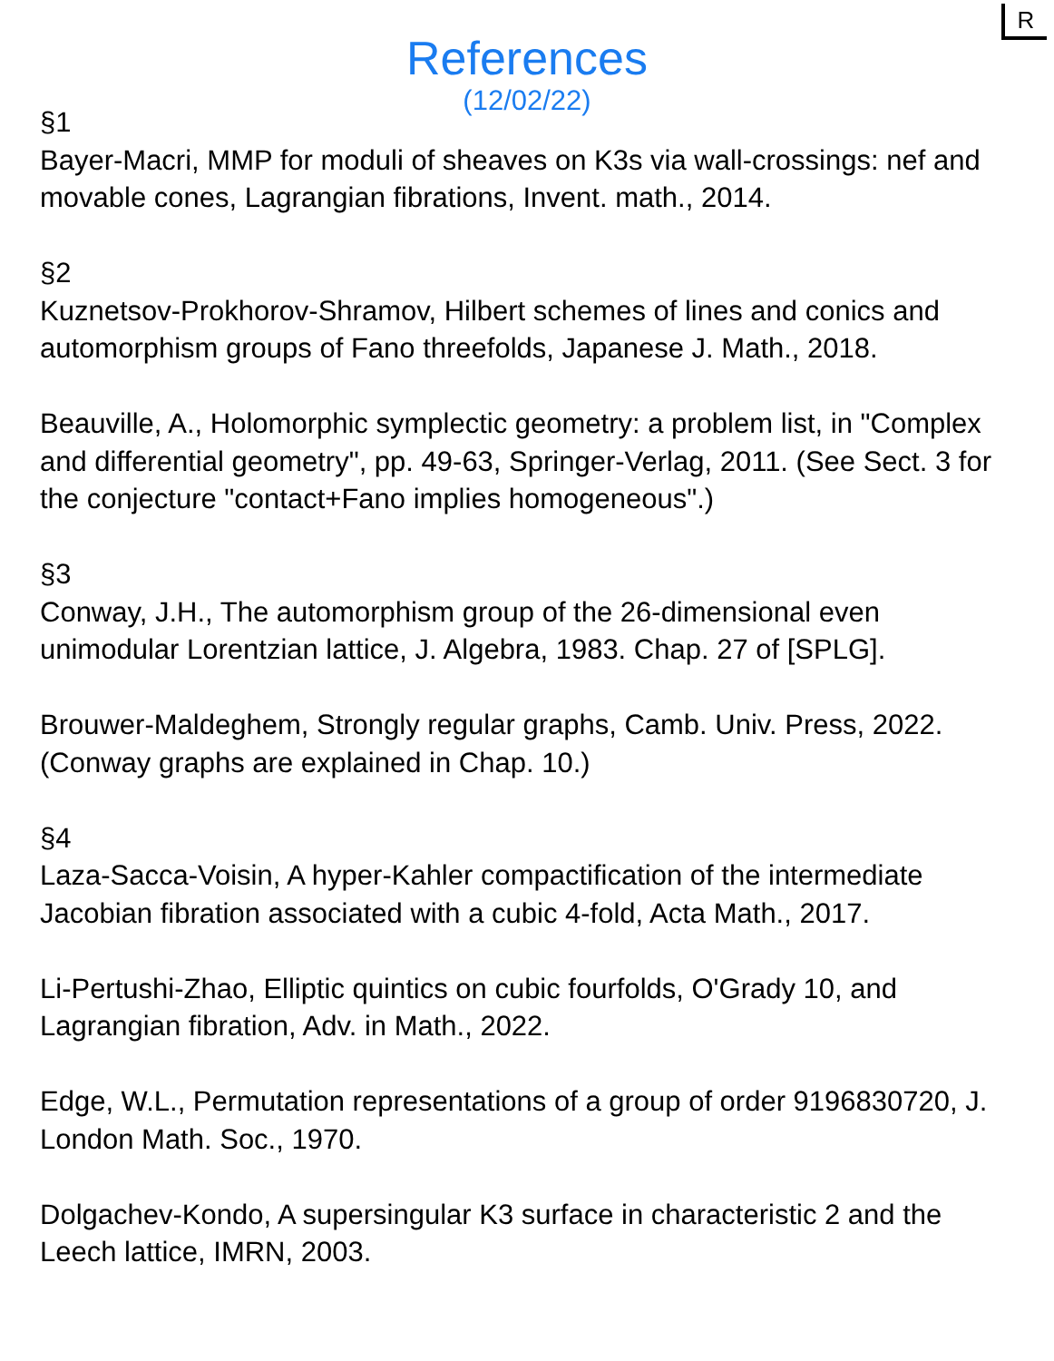R
References
(12/02/22)
§1
Bayer-Macri, MMP for moduli of sheaves on K3s via wall-crossings: nef and movable cones, Lagrangian fibrations, Invent. math., 2014.
§2
Kuznetsov-Prokhorov-Shramov, Hilbert schemes of lines and conics and automorphism groups of Fano threefolds, Japanese J. Math., 2018.
Beauville, A., Holomorphic symplectic geometry: a problem list, in "Complex and differential geometry", pp. 49-63, Springer-Verlag, 2011. (See Sect. 3 for the conjecture "contact+Fano implies homogeneous".)
§3
Conway, J.H., The automorphism group of the 26-dimensional even unimodular Lorentzian lattice, J. Algebra, 1983. Chap. 27 of [SPLG].
Brouwer-Maldeghem, Strongly regular graphs, Camb. Univ. Press, 2022. (Conway graphs are explained in Chap. 10.)
§4
Laza-Sacca-Voisin, A hyper-Kahler compactification of the intermediate Jacobian fibration associated with a cubic 4-fold, Acta Math., 2017.
Li-Pertushi-Zhao, Elliptic quintics on cubic fourfolds, O'Grady 10, and Lagrangian fibration, Adv. in Math., 2022.
Edge, W.L., Permutation representations of a group of order 9196830720, J. London Math. Soc., 1970.
Dolgachev-Kondo, A supersingular K3 surface in characteristic 2 and the Leech lattice, IMRN, 2003.